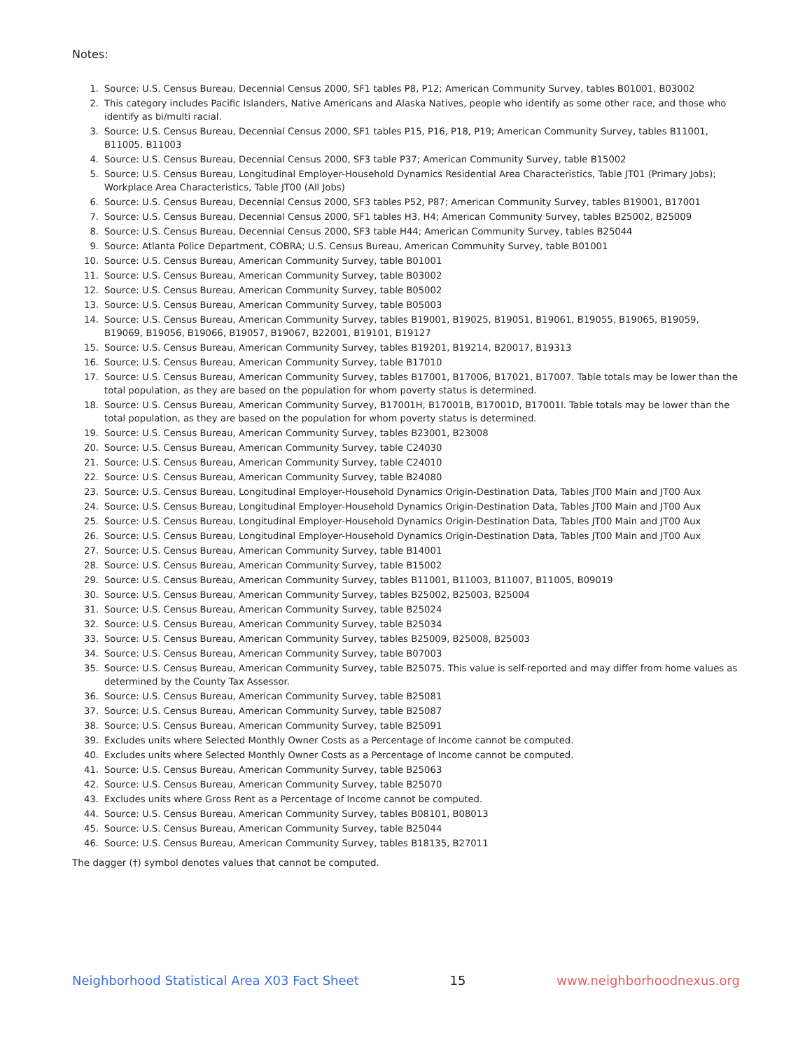Notes:
1. Source: U.S. Census Bureau, Decennial Census 2000, SF1 tables P8, P12; American Community Survey, tables B01001, B03002
2. This category includes Pacific Islanders, Native Americans and Alaska Natives, people who identify as some other race, and those who identify as bi/multi racial.
3. Source: U.S. Census Bureau, Decennial Census 2000, SF1 tables P15, P16, P18, P19; American Community Survey, tables B11001, B11005, B11003
4. Source: U.S. Census Bureau, Decennial Census 2000, SF3 table P37; American Community Survey, table B15002
5. Source: U.S. Census Bureau, Longitudinal Employer-Household Dynamics Residential Area Characteristics, Table JT01 (Primary Jobs); Workplace Area Characteristics, Table JT00 (All Jobs)
6. Source: U.S. Census Bureau, Decennial Census 2000, SF3 tables P52, P87; American Community Survey, tables B19001, B17001
7. Source: U.S. Census Bureau, Decennial Census 2000, SF1 tables H3, H4; American Community Survey, tables B25002, B25009
8. Source: U.S. Census Bureau, Decennial Census 2000, SF3 table H44; American Community Survey, tables B25044
9. Source: Atlanta Police Department, COBRA; U.S. Census Bureau, American Community Survey, table B01001
10. Source: U.S. Census Bureau, American Community Survey, table B01001
11. Source: U.S. Census Bureau, American Community Survey, table B03002
12. Source: U.S. Census Bureau, American Community Survey, table B05002
13. Source: U.S. Census Bureau, American Community Survey, table B05003
14. Source: U.S. Census Bureau, American Community Survey, tables B19001, B19025, B19051, B19061, B19055, B19065, B19059, B19069, B19056, B19066, B19057, B19067, B22001, B19101, B19127
15. Source: U.S. Census Bureau, American Community Survey, tables B19201, B19214, B20017, B19313
16. Source: U.S. Census Bureau, American Community Survey, table B17010
17. Source: U.S. Census Bureau, American Community Survey, tables B17001, B17006, B17021, B17007. Table totals may be lower than the total population, as they are based on the population for whom poverty status is determined.
18. Source: U.S. Census Bureau, American Community Survey, B17001H, B17001B, B17001D, B17001I. Table totals may be lower than the total population, as they are based on the population for whom poverty status is determined.
19. Source: U.S. Census Bureau, American Community Survey, tables B23001, B23008
20. Source: U.S. Census Bureau, American Community Survey, table C24030
21. Source: U.S. Census Bureau, American Community Survey, table C24010
22. Source: U.S. Census Bureau, American Community Survey, table B24080
23. Source: U.S. Census Bureau, Longitudinal Employer-Household Dynamics Origin-Destination Data, Tables JT00 Main and JT00 Aux
24. Source: U.S. Census Bureau, Longitudinal Employer-Household Dynamics Origin-Destination Data, Tables JT00 Main and JT00 Aux
25. Source: U.S. Census Bureau, Longitudinal Employer-Household Dynamics Origin-Destination Data, Tables JT00 Main and JT00 Aux
26. Source: U.S. Census Bureau, Longitudinal Employer-Household Dynamics Origin-Destination Data, Tables JT00 Main and JT00 Aux
27. Source: U.S. Census Bureau, American Community Survey, table B14001
28. Source: U.S. Census Bureau, American Community Survey, table B15002
29. Source: U.S. Census Bureau, American Community Survey, tables B11001, B11003, B11007, B11005, B09019
30. Source: U.S. Census Bureau, American Community Survey, tables B25002, B25003, B25004
31. Source: U.S. Census Bureau, American Community Survey, table B25024
32. Source: U.S. Census Bureau, American Community Survey, table B25034
33. Source: U.S. Census Bureau, American Community Survey, tables B25009, B25008, B25003
34. Source: U.S. Census Bureau, American Community Survey, table B07003
35. Source: U.S. Census Bureau, American Community Survey, table B25075. This value is self-reported and may differ from home values as determined by the County Tax Assessor.
36. Source: U.S. Census Bureau, American Community Survey, table B25081
37. Source: U.S. Census Bureau, American Community Survey, table B25087
38. Source: U.S. Census Bureau, American Community Survey, table B25091
39. Excludes units where Selected Monthly Owner Costs as a Percentage of Income cannot be computed.
40. Excludes units where Selected Monthly Owner Costs as a Percentage of Income cannot be computed.
41. Source: U.S. Census Bureau, American Community Survey, table B25063
42. Source: U.S. Census Bureau, American Community Survey, table B25070
43. Excludes units where Gross Rent as a Percentage of Income cannot be computed.
44. Source: U.S. Census Bureau, American Community Survey, tables B08101, B08013
45. Source: U.S. Census Bureau, American Community Survey, table B25044
46. Source: U.S. Census Bureau, American Community Survey, tables B18135, B27011
The dagger (†) symbol denotes values that cannot be computed.
Neighborhood Statistical Area X03 Fact Sheet 15 www.neighborhoodnexus.org